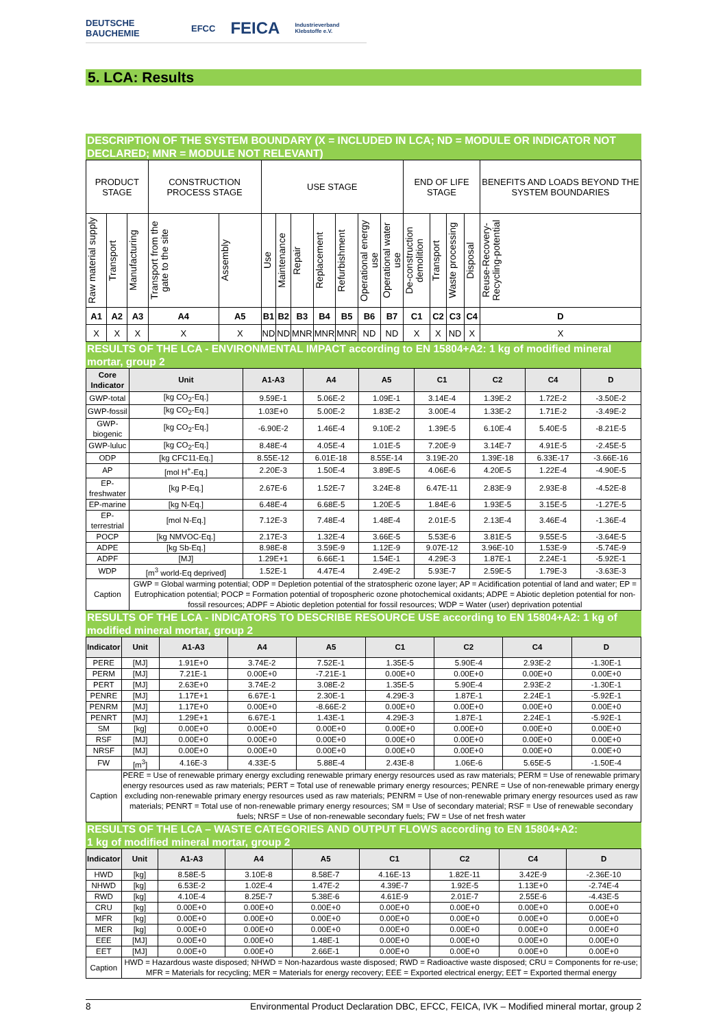DEUTSCHE BAUCHEMIE EFCC FEICA Industrieverband Klebstoffe e.V.
5. LCA: Results
DESCRIPTION OF THE SYSTEM BOUNDARY (X = INCLUDED IN LCA; ND = MODULE OR INDICATOR NOT DECLARED; MNR = MODULE NOT RELEVANT)
| PRODUCT STAGE | | | CONSTRUCTION PROCESS STAGE | | USE STAGE | | | | | | | END OF LIFE STAGE | | | | BENEFITS AND LOADS BEYOND THE SYSTEM BOUNDARIES |
| Raw material supply | Transport | Manufacturing | Transport from the gate to the site | Assembly | Use | Maintenance | Repair | Replacement | Refurbishment | Operational energy use | Operational water use | De-construction demolition | Transport | Waste processing | Disposal | Reuse-Recovery-Recycling-potential |
| A1 | A2 | A3 | A4 | A5 | B1 | B2 | B3 | B4 | B5 | B6 | B7 | C1 | C2 | C3 | C4 | D |
| X | X | X | X | X | ND | ND | MNR | MNR | MNR | ND | ND | X | X | ND | X | X |
RESULTS OF THE LCA - ENVIRONMENTAL IMPACT according to EN 15804+A2: 1 kg of modified mineral mortar, group 2
| Core Indicator | Unit | A1-A3 | A4 | A5 | C1 | C2 | C4 | D |
| --- | --- | --- | --- | --- | --- | --- | --- | --- |
| GWP-total | [kg CO<sub>2</sub>-Eq.] | 9.59E-1 | 5.06E-2 | 1.09E-1 | 3.14E-4 | 1.39E-2 | 1.72E-2 | -3.50E-2 |
| GWP-fossil | [kg CO<sub>2</sub>-Eq.] | 1.03E+0 | 5.00E-2 | 1.83E-2 | 3.00E-4 | 1.33E-2 | 1.71E-2 | -3.49E-2 |
| GWP-biogenic | [kg CO<sub>2</sub>-Eq.] | -6.90E-2 | 1.46E-4 | 9.10E-2 | 1.39E-5 | 6.10E-4 | 5.40E-5 | -8.21E-5 |
| GWP-luluc | [kg CO<sub>2</sub>-Eq.] | 8.48E-4 | 4.05E-4 | 1.01E-5 | 7.20E-9 | 3.14E-7 | 4.91E-5 | -2.45E-5 |
| ODP | [kg CFC11-Eq.] | 8.55E-12 | 6.01E-18 | 8.55E-14 | 3.19E-20 | 1.39E-18 | 6.33E-17 | -3.66E-16 |
| AP | [mol H<sup>+</sup>-Eq.] | 2.20E-3 | 1.50E-4 | 3.89E-5 | 4.06E-6 | 4.20E-5 | 1.22E-4 | -4.90E-5 |
| EP-freshwater | [kg P-Eq.] | 2.67E-6 | 1.52E-7 | 3.24E-8 | 6.47E-11 | 2.83E-9 | 2.93E-8 | -4.52E-8 |
| EP-marine | [kg N-Eq.] | 6.48E-4 | 6.68E-5 | 1.20E-5 | 1.84E-6 | 1.93E-5 | 3.15E-5 | -1.27E-5 |
| EP-terrestrial | [mol N-Eq.] | 7.12E-3 | 7.48E-4 | 1.48E-4 | 2.01E-5 | 2.13E-4 | 3.46E-4 | -1.36E-4 |
| POCP | [kg NMVOC-Eq.] | 2.17E-3 | 1.32E-4 | 3.66E-5 | 5.53E-6 | 3.81E-5 | 9.55E-5 | -3.64E-5 |
| ADPE | [kg Sb-Eq.] | 8.98E-8 | 3.59E-9 | 1.12E-9 | 9.07E-12 | 3.96E-10 | 1.53E-9 | -5.74E-9 |
| ADPF | [MJ] | 1.29E+1 | 6.66E-1 | 1.54E-1 | 4.29E-3 | 1.87E-1 | 2.24E-1 | -5.92E-1 |
| WDP | [m<sup>3</sup> world-Eq deprived] | 1.52E-1 | 4.47E-4 | 2.49E-2 | 5.93E-7 | 2.59E-5 | 1.79E-3 | -3.63E-3 |
| Caption | GWP = Global warming potential; ODP = Depletion potential of the stratospheric ozone layer; AP = Acidification potential of land and water; EP = Eutrophication potential; POCP = Formation potential of tropospheric ozone photochemical oxidants; ADPE = Abiotic depletion potential for non-fossil resources; ADPF = Abiotic depletion potential for fossil resources; WDP = Water (user) deprivation potential | | | | | | | |
RESULTS OF THE LCA - INDICATORS TO DESCRIBE RESOURCE USE according to EN 15804+A2: 1 kg of modified mineral mortar, group 2
| Indicator | Unit | A1-A3 | A4 | A5 | C1 | C2 | C4 | D |
| --- | --- | --- | --- | --- | --- | --- | --- | --- |
| PERE | [MJ] | 1.91E+0 | 3.74E-2 | 7.52E-1 | 1.35E-5 | 5.90E-4 | 2.93E-2 | -1.30E-1 |
| PERM | [MJ] | 7.21E-1 | 0.00E+0 | -7.21E-1 | 0.00E+0 | 0.00E+0 | 0.00E+0 | 0.00E+0 |
| PERT | [MJ] | 2.63E+0 | 3.74E-2 | 3.08E-2 | 1.35E-5 | 5.90E-4 | 2.93E-2 | -1.30E-1 |
| PENRE | [MJ] | 1.17E+1 | 6.67E-1 | 2.30E-1 | 4.29E-3 | 1.87E-1 | 2.24E-1 | -5.92E-1 |
| PENRM | [MJ] | 1.17E+0 | 0.00E+0 | -8.66E-2 | 0.00E+0 | 0.00E+0 | 0.00E+0 | 0.00E+0 |
| PENRT | [MJ] | 1.29E+1 | 6.67E-1 | 1.43E-1 | 4.29E-3 | 1.87E-1 | 2.24E-1 | -5.92E-1 |
| SM | [kg] | 0.00E+0 | 0.00E+0 | 0.00E+0 | 0.00E+0 | 0.00E+0 | 0.00E+0 | 0.00E+0 |
| RSF | [MJ] | 0.00E+0 | 0.00E+0 | 0.00E+0 | 0.00E+0 | 0.00E+0 | 0.00E+0 | 0.00E+0 |
| NRSF | [MJ] | 0.00E+0 | 0.00E+0 | 0.00E+0 | 0.00E+0 | 0.00E+0 | 0.00E+0 | 0.00E+0 |
| FW | [m<sup>3</sup>] | 4.16E-3 | 4.33E-5 | 5.88E-4 | 2.43E-8 | 1.06E-6 | 5.65E-5 | -1.50E-4 |
| Caption | PERE = Use of renewable primary energy excluding renewable primary energy resources used as raw materials; PERM = Use of renewable primary energy resources used as raw materials; PERT = Total use of renewable primary energy resources; PENRE = Use of non-renewable primary energy excluding non-renewable primary energy resources used as raw materials; PENRM = Use of non-renewable primary energy resources used as raw materials; PENRT = Total use of non-renewable primary energy resources; SM = Use of secondary material; RSF = Use of renewable secondary fuels; NRSF = Use of non-renewable secondary fuels; FW = Use of net fresh water | | | | | | | |
RESULTS OF THE LCA – WASTE CATEGORIES AND OUTPUT FLOWS according to EN 15804+A2:
1 kg of modified mineral mortar, group 2
| Indicator | Unit | A1-A3 | A4 | A5 | C1 | C2 | C4 | D |
| --- | --- | --- | --- | --- | --- | --- | --- | --- |
| HWD | [kg] | 8.58E-5 | 3.10E-8 | 8.58E-7 | 4.16E-13 | 1.82E-11 | 3.42E-9 | -2.36E-10 |
| NHWD | [kg] | 6.53E-2 | 1.02E-4 | 1.47E-2 | 4.39E-7 | 1.92E-5 | 1.13E+0 | -2.74E-4 |
| RWD | [kg] | 4.10E-4 | 8.25E-7 | 5.38E-6 | 4.61E-9 | 2.01E-7 | 2.55E-6 | -4.43E-5 |
| CRU | [kg] | 0.00E+0 | 0.00E+0 | 0.00E+0 | 0.00E+0 | 0.00E+0 | 0.00E+0 | 0.00E+0 |
| MFR | [kg] | 0.00E+0 | 0.00E+0 | 0.00E+0 | 0.00E+0 | 0.00E+0 | 0.00E+0 | 0.00E+0 |
| MER | [kg] | 0.00E+0 | 0.00E+0 | 0.00E+0 | 0.00E+0 | 0.00E+0 | 0.00E+0 | 0.00E+0 |
| EEE | [MJ] | 0.00E+0 | 0.00E+0 | 1.48E-1 | 0.00E+0 | 0.00E+0 | 0.00E+0 | 0.00E+0 |
| EET | [MJ] | 0.00E+0 | 0.00E+0 | 2.66E-1 | 0.00E+0 | 0.00E+0 | 0.00E+0 | 0.00E+0 |
| Caption | HWD = Hazardous waste disposed; NHWD = Non-hazardous waste disposed; RWD = Radioactive waste disposed; CRU = Components for re-use; MFR = Materials for recycling; MER = Materials for energy recovery; EEE = Exported electrical energy; EET = Exported thermal energy | | | | | | | |
8 Environmental Product Declaration DBC, EFCC, FEICA, IVK – Modified mineral mortar, group 2